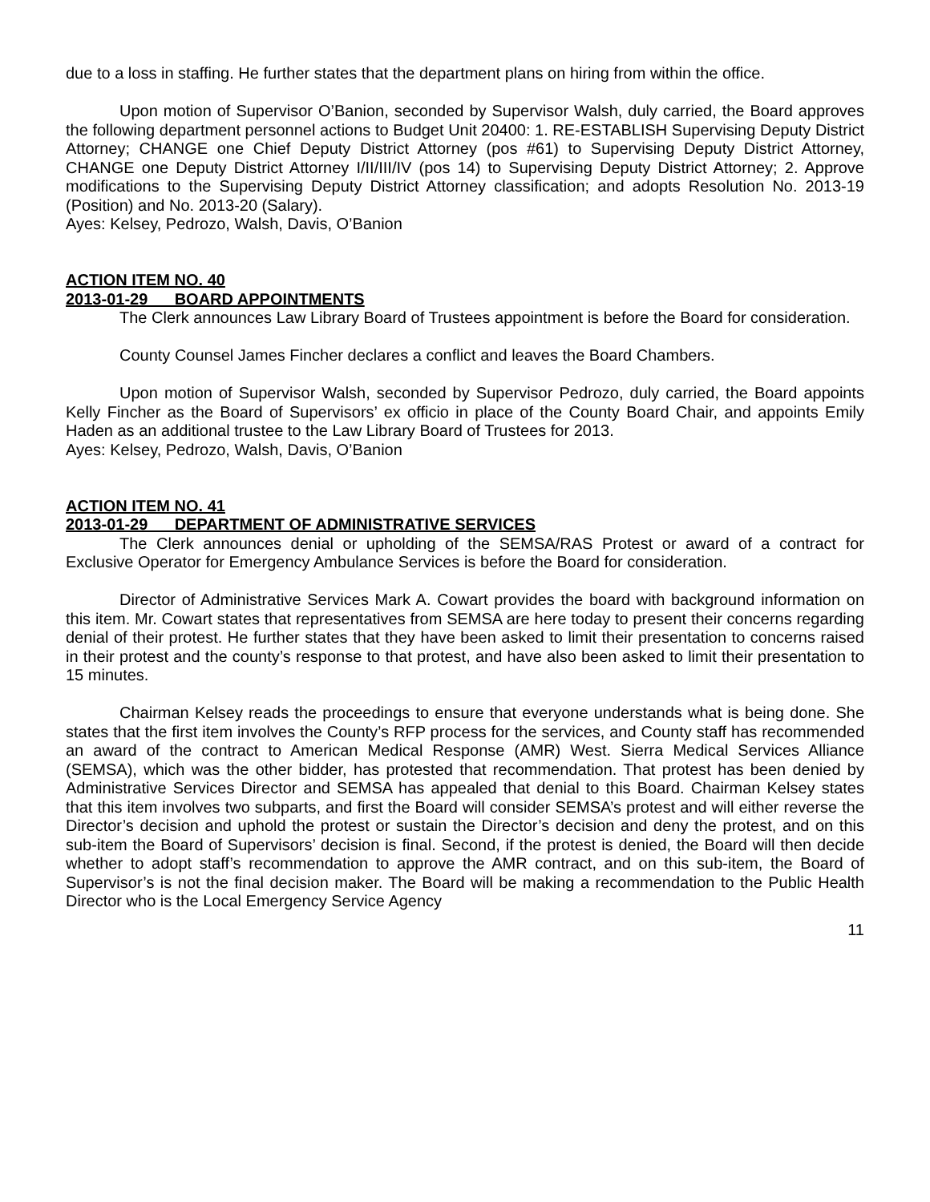due to a loss in staffing. He further states that the department plans on hiring from within the office.
Upon motion of Supervisor O’Banion, seconded by Supervisor Walsh, duly carried, the Board approves the following department personnel actions to Budget Unit 20400: 1. RE-ESTABLISH Supervising Deputy District Attorney; CHANGE one Chief Deputy District Attorney (pos #61) to Supervising Deputy District Attorney, CHANGE one Deputy District Attorney I/II/III/IV (pos 14) to Supervising Deputy District Attorney; 2. Approve modifications to the Supervising Deputy District Attorney classification; and adopts Resolution No. 2013-19 (Position) and No. 2013-20 (Salary).
Ayes: Kelsey, Pedrozo, Walsh, Davis, O’Banion
ACTION ITEM NO. 40
2013-01-29 BOARD APPOINTMENTS
The Clerk announces Law Library Board of Trustees appointment is before the Board for consideration.
County Counsel James Fincher declares a conflict and leaves the Board Chambers.
Upon motion of Supervisor Walsh, seconded by Supervisor Pedrozo, duly carried, the Board appoints Kelly Fincher as the Board of Supervisors’ ex officio in place of the County Board Chair, and appoints Emily Haden as an additional trustee to the Law Library Board of Trustees for 2013.
Ayes: Kelsey, Pedrozo, Walsh, Davis, O’Banion
ACTION ITEM NO. 41
2013-01-29 DEPARTMENT OF ADMINISTRATIVE SERVICES
The Clerk announces denial or upholding of the SEMSA/RAS Protest or award of a contract for Exclusive Operator for Emergency Ambulance Services is before the Board for consideration.
Director of Administrative Services Mark A. Cowart provides the board with background information on this item. Mr. Cowart states that representatives from SEMSA are here today to present their concerns regarding denial of their protest. He further states that they have been asked to limit their presentation to concerns raised in their protest and the county’s response to that protest, and have also been asked to limit their presentation to 15 minutes.
Chairman Kelsey reads the proceedings to ensure that everyone understands what is being done. She states that the first item involves the County’s RFP process for the services, and County staff has recommended an award of the contract to American Medical Response (AMR) West. Sierra Medical Services Alliance (SEMSA), which was the other bidder, has protested that recommendation. That protest has been denied by Administrative Services Director and SEMSA has appealed that denial to this Board. Chairman Kelsey states that this item involves two subparts, and first the Board will consider SEMSA’s protest and will either reverse the Director’s decision and uphold the protest or sustain the Director’s decision and deny the protest, and on this sub-item the Board of Supervisors’ decision is final. Second, if the protest is denied, the Board will then decide whether to adopt staff’s recommendation to approve the AMR contract, and on this sub-item, the Board of Supervisor’s is not the final decision maker. The Board will be making a recommendation to the Public Health Director who is the Local Emergency Service Agency
11